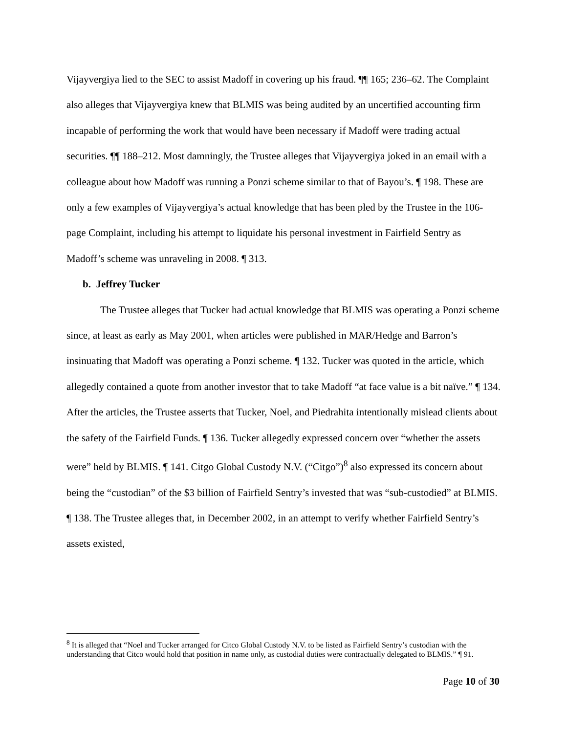Vijayvergiya lied to the SEC to assist Madoff in covering up his fraud. ¶¶ 165; 236–62. The Complaint also alleges that Vijayvergiya knew that BLMIS was being audited by an uncertified accounting firm incapable of performing the work that would have been necessary if Madoff were trading actual securities. ¶¶ 188–212. Most damningly, the Trustee alleges that Vijayvergiya joked in an email with a colleague about how Madoff was running a Ponzi scheme similar to that of Bayou’s. ¶ 198. These are only a few examples of Vijayvergiya’s actual knowledge that has been pled by the Trustee in the 106-page Complaint, including his attempt to liquidate his personal investment in Fairfield Sentry as Madoff’s scheme was unraveling in 2008. ¶ 313.
b. Jeffrey Tucker
The Trustee alleges that Tucker had actual knowledge that BLMIS was operating a Ponzi scheme since, at least as early as May 2001, when articles were published in MAR/Hedge and Barron’s insinuating that Madoff was operating a Ponzi scheme. ¶ 132. Tucker was quoted in the article, which allegedly contained a quote from another investor that to take Madoff “at face value is a bit naïve.” ¶ 134. After the articles, the Trustee asserts that Tucker, Noel, and Piedrahita intentionally mislead clients about the safety of the Fairfield Funds. ¶ 136. Tucker allegedly expressed concern over “whether the assets were” held by BLMIS. ¶ 141. Citgo Global Custody N.V. (“Citgo”)<sup>8</sup> also expressed its concern about being the “custodian” of the $3 billion of Fairfield Sentry’s invested that was “sub-custodied” at BLMIS. ¶ 138. The Trustee alleges that, in December 2002, in an attempt to verify whether Fairfield Sentry’s assets existed,
<sup>8</sup> It is alleged that “Noel and Tucker arranged for Citco Global Custody N.V. to be listed as Fairfield Sentry’s custodian with the understanding that Citco would hold that position in name only, as custodial duties were contractually delegated to BLMIS.” ¶ 91.
Page 10 of 30